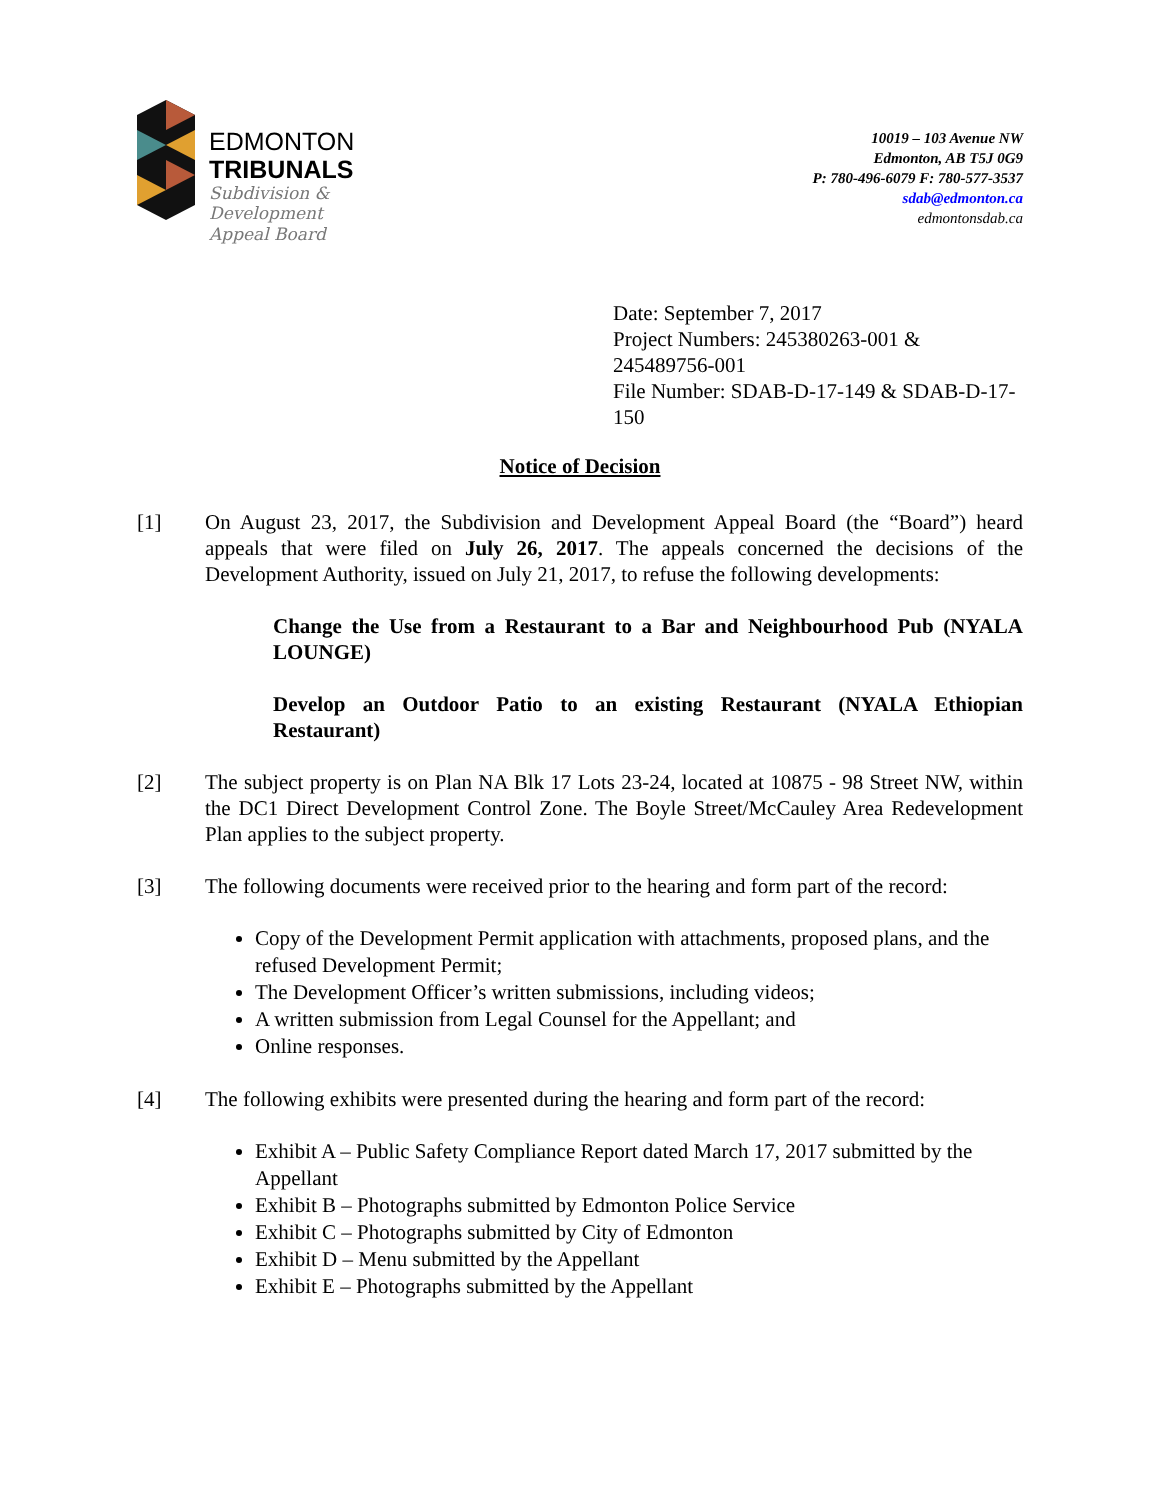EDMONTON
TRIBUNALS
Subdivision &
Development
Appeal Board
10019 – 103 Avenue NW
Edmonton, AB T5J 0G9
P: 780-496-6079 F: 780-577-3537
sdab@edmonton.ca
edmontonsdab.ca
Date: September 7, 2017
Project Numbers: 245380263-001 & 245489756-001
File Number: SDAB-D-17-149 & SDAB-D-17-150
Notice of Decision
[1] On August 23, 2017, the Subdivision and Development Appeal Board (the “Board”) heard appeals that were filed on July 26, 2017. The appeals concerned the decisions of the Development Authority, issued on July 21, 2017, to refuse the following developments:
Change the Use from a Restaurant to a Bar and Neighbourhood Pub (NYALA LOUNGE)
Develop an Outdoor Patio to an existing Restaurant (NYALA Ethiopian Restaurant)
[2] The subject property is on Plan NA Blk 17 Lots 23-24, located at 10875 - 98 Street NW, within the DC1 Direct Development Control Zone. The Boyle Street/McCauley Area Redevelopment Plan applies to the subject property.
[3] The following documents were received prior to the hearing and form part of the record:
Copy of the Development Permit application with attachments, proposed plans, and the refused Development Permit;
The Development Officer’s written submissions, including videos;
A written submission from Legal Counsel for the Appellant; and
Online responses.
[4] The following exhibits were presented during the hearing and form part of the record:
Exhibit A – Public Safety Compliance Report dated March 17, 2017 submitted by the Appellant
Exhibit B – Photographs submitted by Edmonton Police Service
Exhibit C – Photographs submitted by City of Edmonton
Exhibit D – Menu submitted by the Appellant
Exhibit E – Photographs submitted by the Appellant